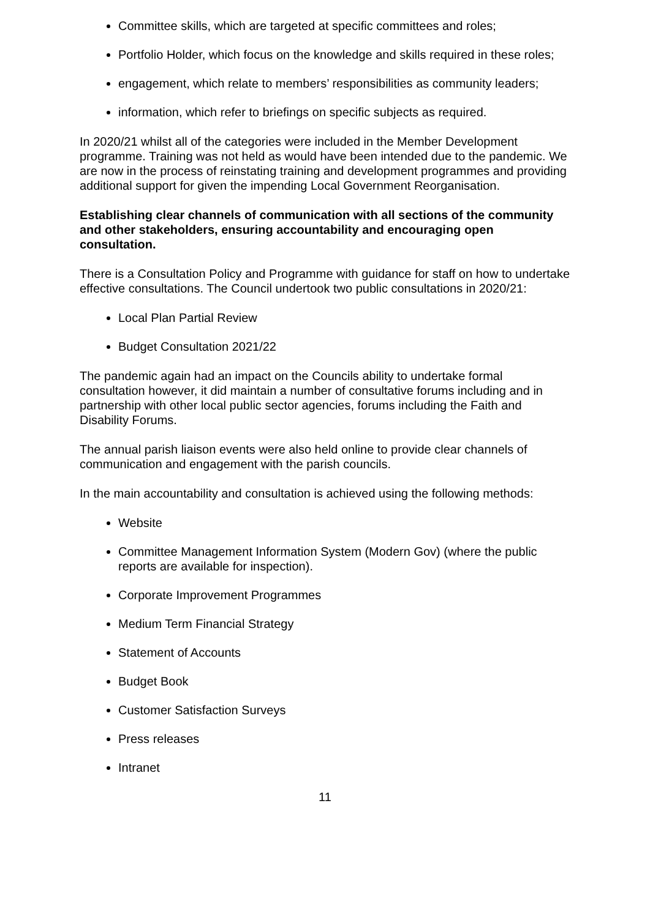Committee skills, which are targeted at specific committees and roles;
Portfolio Holder, which focus on the knowledge and skills required in these roles;
engagement, which relate to members’ responsibilities as community leaders;
information, which refer to briefings on specific subjects as required.
In 2020/21 whilst all of the categories were included in the Member Development programme. Training was not held as would have been intended due to the pandemic. We are now in the process of reinstating training and development programmes and providing additional support for given the impending Local Government Reorganisation.
Establishing clear channels of communication with all sections of the community and other stakeholders, ensuring accountability and encouraging open consultation.
There is a Consultation Policy and Programme with guidance for staff on how to undertake effective consultations. The Council undertook two public consultations in 2020/21:
Local Plan Partial Review
Budget Consultation 2021/22
The pandemic again had an impact on the Councils ability to undertake formal consultation however, it did maintain a number of consultative forums including and in partnership with other local public sector agencies, forums including the Faith and Disability Forums.
The annual parish liaison events were also held online to provide clear channels of communication and engagement with the parish councils.
In the main accountability and consultation is achieved using the following methods:
Website
Committee Management Information System (Modern Gov) (where the public reports are available for inspection).
Corporate Improvement Programmes
Medium Term Financial Strategy
Statement of Accounts
Budget Book
Customer Satisfaction Surveys
Press releases
Intranet
11